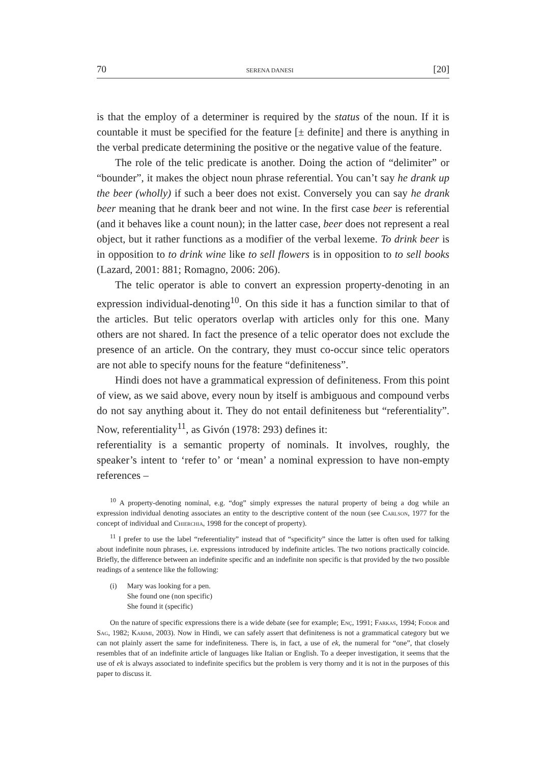70 SERENA DANESI [20]
is that the employ of a determiner is required by the status of the noun. If it is countable it must be specified for the feature [± definite] and there is anything in the verbal predicate determining the positive or the negative value of the feature.
The role of the telic predicate is another. Doing the action of “delimiter” or “bounder”, it makes the object noun phrase referential. You can’t say he drank up the beer (wholly) if such a beer does not exist. Conversely you can say he drank beer meaning that he drank beer and not wine. In the first case beer is referential (and it behaves like a count noun); in the latter case, beer does not represent a real object, but it rather functions as a modifier of the verbal lexeme. To drink beer is in opposition to to drink wine like to sell flowers is in opposition to to sell books (Lazard, 2001: 881; Romagno, 2006: 206).
The telic operator is able to convert an expression property-denoting in an expression individual-denoting<sup>10</sup>. On this side it has a function similar to that of the articles. But telic operators overlap with articles only for this one. Many others are not shared. In fact the presence of a telic operator does not exclude the presence of an article. On the contrary, they must co-occur since telic operators are not able to specify nouns for the feature “definiteness”.
Hindi does not have a grammatical expression of definiteness. From this point of view, as we said above, every noun by itself is ambiguous and compound verbs do not say anything about it. They do not entail definiteness but “referentiality”. Now, referentiality<sup>11</sup>, as Givón (1978: 293) defines it:
referentiality is a semantic property of nominals. It involves, roughly, the speaker’s intent to ‘refer to’ or ‘mean’ a nominal expression to have non-empty references –
<sup>10</sup> A property-denoting nominal, e.g. “dog” simply expresses the natural property of being a dog while an expression individual denoting associates an entity to the descriptive content of the noun (see Carlson, 1977 for the concept of individual and Chierchia, 1998 for the concept of property).
<sup>11</sup> I prefer to use the label “referentiality” instead that of “specificity” since the latter is often used for talking about indefinite noun phrases, i.e. expressions introduced by indefinite articles. The two notions practically coincide. Briefly, the difference between an indefinite specific and an indefinite non specific is that provided by the two possible readings of a sentence like the following:
(i) Mary was looking for a pen.
She found one (non specific)
She found it (specific)
On the nature of specific expressions there is a wide debate (see for example; Enç, 1991; Farkas, 1994; Fodor and Sag, 1982; Karimi, 2003). Now in Hindi, we can safely assert that definiteness is not a grammatical category but we can not plainly assert the same for indefiniteness. There is, in fact, a use of ek, the numeral for “one”, that closely resembles that of an indefinite article of languages like Italian or English. To a deeper investigation, it seems that the use of ek is always associated to indefinite specifics but the problem is very thorny and it is not in the purposes of this paper to discuss it.